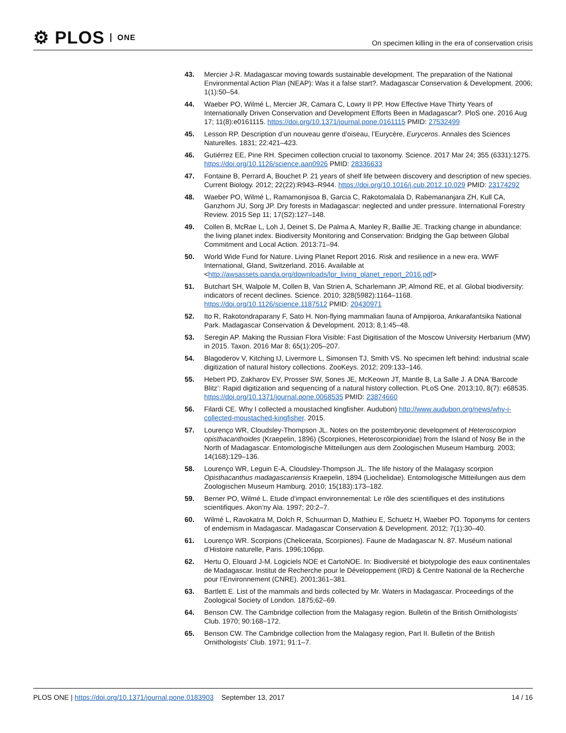⚙ PLOS ONE
On specimen killing in the era of conservation crisis
43. Mercier J-R. Madagascar moving towards sustainable development. The preparation of the National Environmental Action Plan (NEAP): Was it a false start?. Madagascar Conservation & Development. 2006; 1(1):50–54.
44. Waeber PO, Wilmé L, Mercier JR, Camara C, Lowry II PP. How Effective Have Thirty Years of Internationally Driven Conservation and Development Efforts Been in Madagascar?. PloS one. 2016 Aug 17; 11(8):e0161115. https://doi.org/10.1371/journal.pone.0161115 PMID: 27532499
45. Lesson RP. Description d’un nouveau genre d’oiseau, l’Eurycère, Euryceros. Annales des Sciences Naturelles. 1831; 22:421–423.
46. Gutiérrez EE, Pine RH. Specimen collection crucial to taxonomy. Science. 2017 Mar 24; 355 (6331):1275. https://doi.org/10.1126/science.aan0926 PMID: 28336633
47. Fontaine B, Perrard A, Bouchet P. 21 years of shelf life between discovery and description of new species. Current Biology. 2012; 22(22):R943–R944. https://doi.org/10.1016/j.cub.2012.10.029 PMID: 23174292
48. Waeber PO, Wilmé L, Ramamonjisoa B, Garcia C, Rakotomalala D, Rabemananjara ZH, Kull CA, Ganzhorn JU, Sorg JP. Dry forests in Madagascar: neglected and under pressure. International Forestry Review. 2015 Sep 11; 17(S2):127–148.
49. Collen B, McRae L, Loh J, Deinet S, De Palma A, Manley R, Baillie JE. Tracking change in abundance: the living planet index. Biodiversity Monitoring and Conservation: Bridging the Gap between Global Commitment and Local Action. 2013:71–94.
50. World Wide Fund for Nature. Living Planet Report 2016. Risk and resilience in a new era. WWF International, Gland, Switzerland. 2016. Available at <http://awsassets.panda.org/downloads/lpr_living_planet_report_2016.pdf>
51. Butchart SH, Walpole M, Collen B, Van Strien A, Scharlemann JP, Almond RE, et al. Global biodiversity: indicators of recent declines. Science. 2010; 328(5982):1164–1168. https://doi.org/10.1126/science.1187512 PMID: 20430971
52. Ito R, Rakotondraparany F, Sato H. Non-flying mammalian fauna of Ampijoroa, Ankarafantsika National Park. Madagascar Conservation & Development. 2013; 8,1:45–48.
53. Seregin AP. Making the Russian Flora Visible: Fast Digitisation of the Moscow University Herbarium (MW) in 2015. Taxon. 2016 Mar 8; 65(1):205–207.
54. Blagoderov V, Kitching IJ, Livermore L, Simonsen TJ, Smith VS. No specimen left behind: industrial scale digitization of natural history collections. ZooKeys. 2012; 209:133–146.
55. Hebert PD, Zakharov EV, Prosser SW, Sones JE, McKeown JT, Mantle B, La Salle J. A DNA ‘Barcode Blitz’: Rapid digitization and sequencing of a natural history collection. PLoS One. 2013;10, 8(7): e68535. https://doi.org/10.1371/journal.pone.0068535 PMID: 23874660
56. Filardi CE. Why I collected a moustached kingfisher. Audubon) http://www.audubon.org/news/why-i-collected-moustached-kingfisher. 2015.
57. Lourenço WR, Cloudsley-Thompson JL. Notes on the postembryonic development of Heteroscorpion opisthacanthoides (Kraepelin, 1896) (Scorpiones, Heteroscorpionidae) from the Island of Nosy Be in the North of Madagascar. Entomologische Mitteilungen aus dem Zoologischen Museum Hamburg. 2003; 14(168):129–136.
58. Lourenço WR, Leguin E-A, Cloudsley-Thompson JL. The life history of the Malagasy scorpion Opisthacanthus madagascariensis Kraepelin, 1894 (Liochelidae). Entomologische Mitteilungen aus dem Zoologischen Museum Hamburg. 2010; 15(183):173–182.
59. Berner PO, Wilmé L. Etude d’impact environnemental: Le rôle des scientifiques et des institutions scientifiques. Akon’ny Ala. 1997; 20:2–7.
60. Wilmé L, Ravokatra M, Dolch R, Schuurman D, Mathieu E, Schuetz H, Waeber PO. Toponyms for centers of endemism in Madagascar. Madagascar Conservation & Development. 2012; 7(1):30–40.
61. Lourenço WR. Scorpions (Chelicerata, Scorpiones). Faune de Madagascar N. 87. Muséum national d’Histoire naturelle, Paris. 1996;106pp.
62. Hertu O, Elouard J-M. Logiciels NOE et CartoNOE. In: Biodiversité et biotypologie des eaux continentales de Madagascar. Institut de Recherche pour le Développement (IRD) & Centre National de la Recherche pour l’Environnement (CNRE). 2001;361–381.
63. Bartlett E. List of the mammals and birds collected by Mr. Waters in Madagascar. Proceedings of the Zoological Society of London. 1875;62–69.
64. Benson CW. The Cambridge collection from the Malagasy region. Bulletin of the British Ornithologists’ Club. 1970; 90:168–172.
65. Benson CW. The Cambridge collection from the Malagasy region, Part II. Bulletin of the British Ornithologists’ Club. 1971; 91:1–7.
PLOS ONE | https://doi.org/10.1371/journal.pone.0183903 September 13, 2017
14 / 16